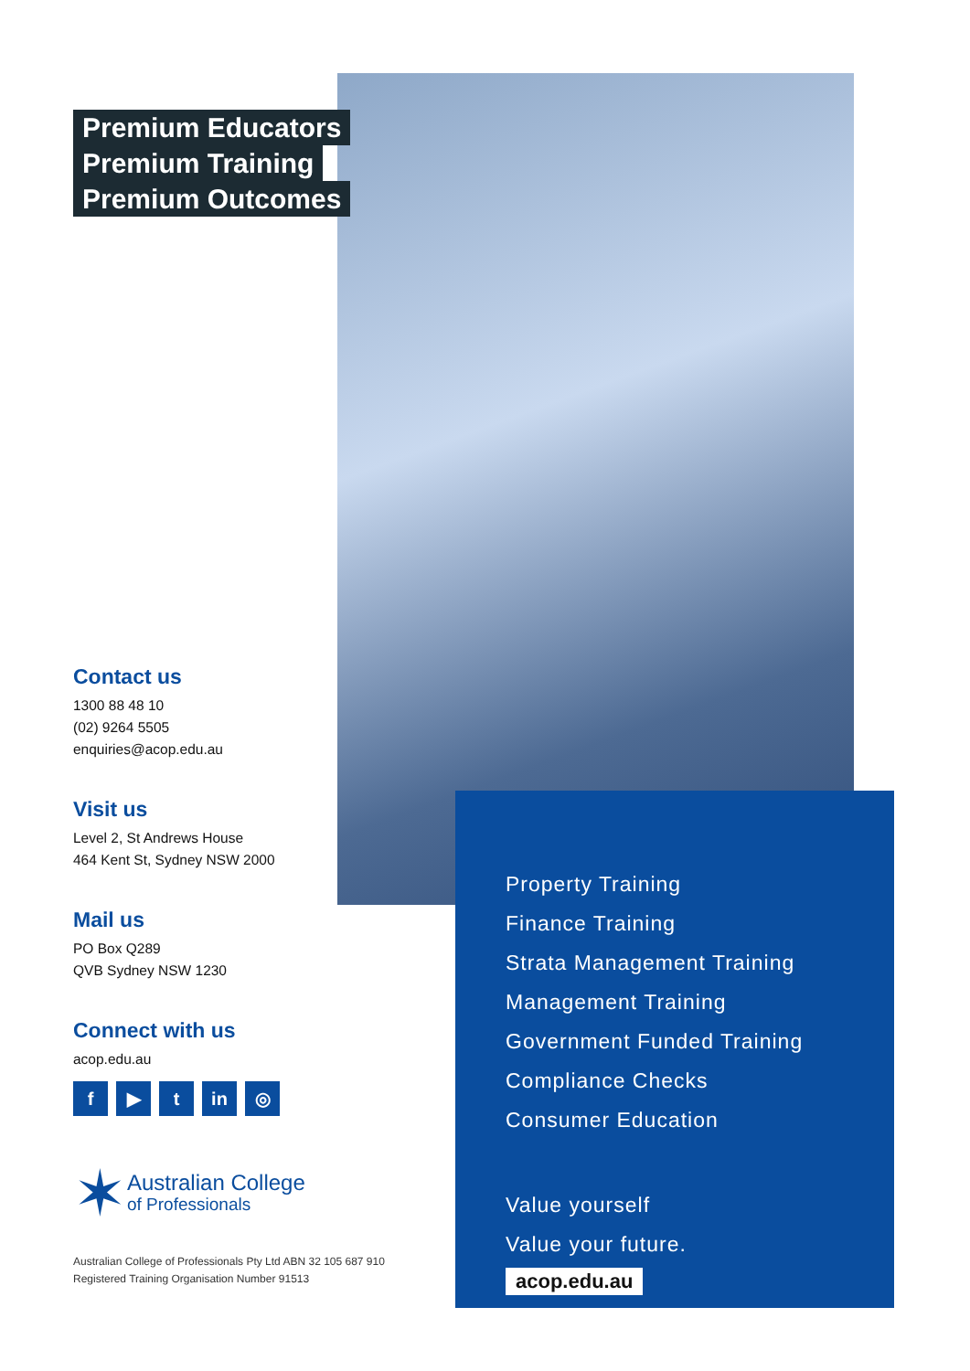Premium Educators
Premium Training
Premium Outcomes
Contact us
1300 88 48 10
(02) 9264 5505
enquiries@acop.edu.au
Visit us
Level 2, St Andrews House
464 Kent St, Sydney NSW 2000
Mail us
PO Box Q289
QVB Sydney NSW 1230
Connect with us
acop.edu.au
f ▶ t in ◎
✶
Australian College
of Professionals
Australian College of Professionals Pty Ltd ABN 32 105 687 910
Registered Training Organisation Number 91513
Property Training
Finance Training
Strata Management Training
Management Training
Government Funded Training
Compliance Checks
Consumer Education
Value yourself
Value your future.
acop.edu.au